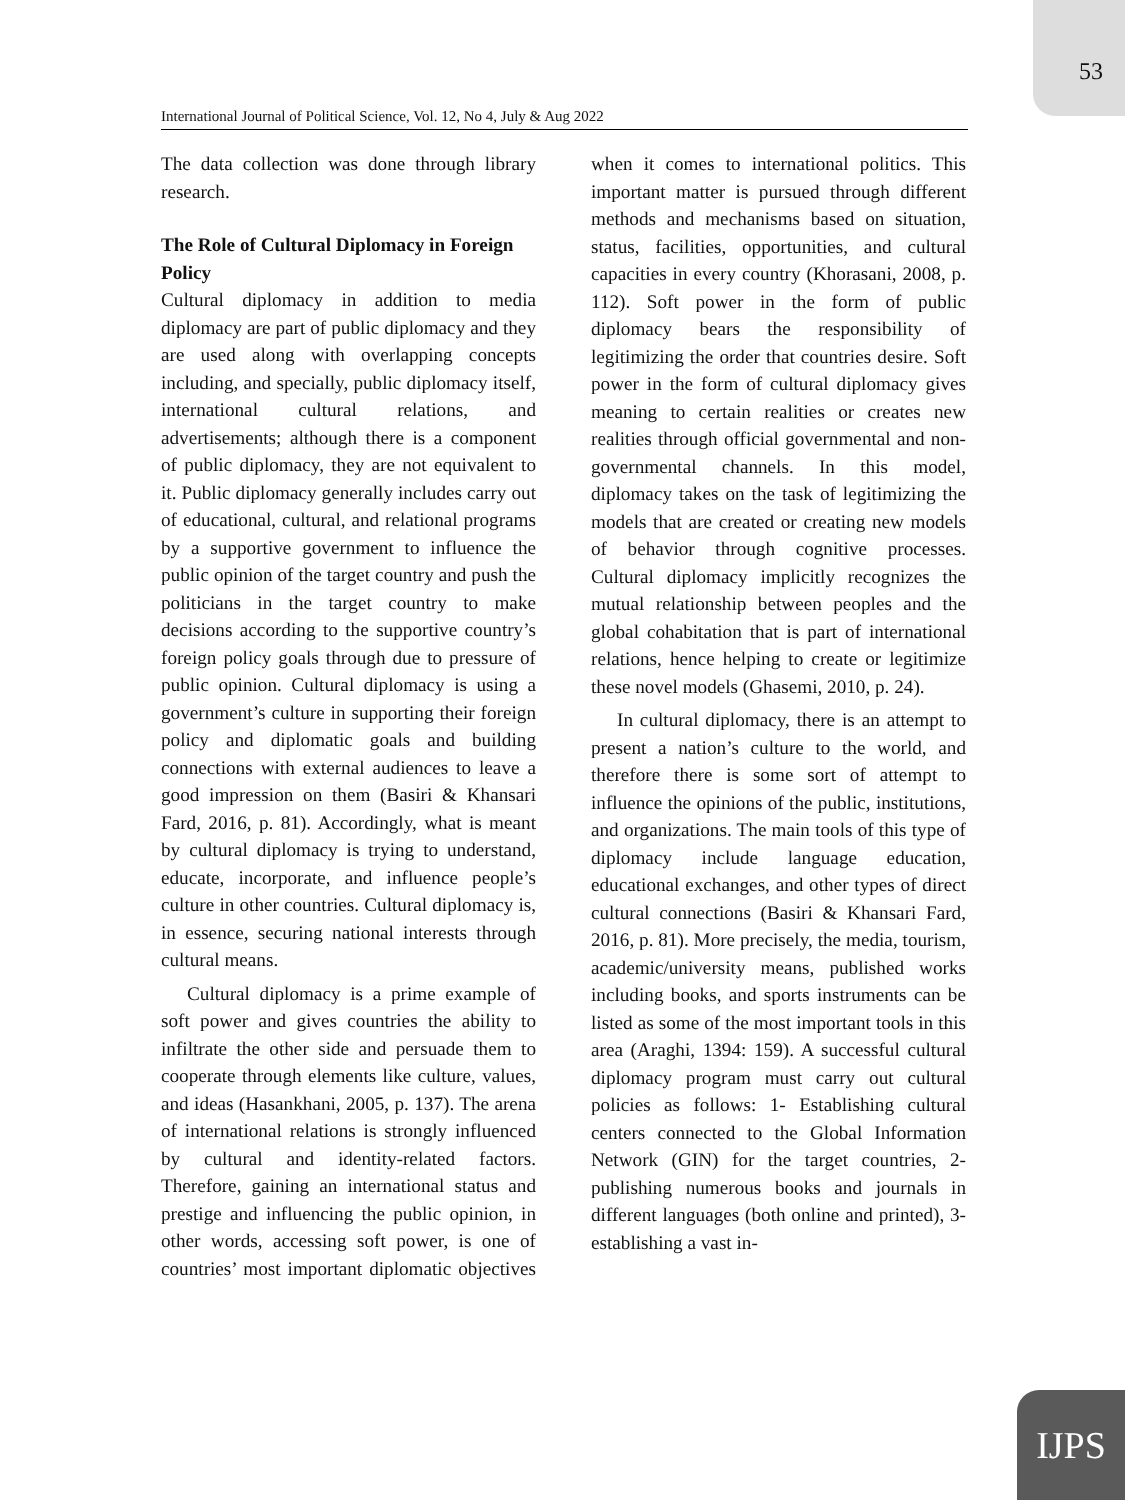53
International Journal of Political Science, Vol. 12, No 4, July & Aug 2022
The data collection was done through library research.
The Role of Cultural Diplomacy in Foreign Policy
Cultural diplomacy in addition to media diplomacy are part of public diplomacy and they are used along with overlapping concepts including, and specially, public diplomacy itself, international cultural relations, and advertisements; although there is a component of public diplomacy, they are not equivalent to it. Public diplomacy generally includes carry out of educational, cultural, and relational programs by a supportive government to influence the public opinion of the target country and push the politicians in the target country to make decisions according to the supportive country’s foreign policy goals through due to pressure of public opinion. Cultural diplomacy is using a government’s culture in supporting their foreign policy and diplomatic goals and building connections with external audiences to leave a good impression on them (Basiri & Khansari Fard, 2016, p. 81). Accordingly, what is meant by cultural diplomacy is trying to understand, educate, incorporate, and influence people’s culture in other countries. Cultural diplomacy is, in essence, securing national interests through cultural means.
Cultural diplomacy is a prime example of soft power and gives countries the ability to infiltrate the other side and persuade them to cooperate through elements like culture, values, and ideas (Hasankhani, 2005, p. 137). The arena of international relations is strongly influenced by cultural and identity-related factors. Therefore, gaining an international status and prestige and influencing the public opinion, in other words, accessing soft power, is one of countries’ most important diplomatic objectives when it comes to international politics. This important matter is pursued through different methods and mechanisms based on situation, status, facilities, opportunities, and cultural capacities in every country (Khorasani, 2008, p. 112). Soft power in the form of public diplomacy bears the responsibility of legitimizing the order that countries desire. Soft power in the form of cultural diplomacy gives meaning to certain realities or creates new realities through official governmental and non-governmental channels. In this model, diplomacy takes on the task of legitimizing the models that are created or creating new models of behavior through cognitive processes. Cultural diplomacy implicitly recognizes the mutual relationship between peoples and the global cohabitation that is part of international relations, hence helping to create or legitimize these novel models (Ghasemi, 2010, p. 24).
In cultural diplomacy, there is an attempt to present a nation’s culture to the world, and therefore there is some sort of attempt to influence the opinions of the public, institutions, and organizations. The main tools of this type of diplomacy include language education, educational exchanges, and other types of direct cultural connections (Basiri & Khansari Fard, 2016, p. 81). More precisely, the media, tourism, academic/university means, published works including books, and sports instruments can be listed as some of the most important tools in this area (Araghi, 1394: 159). A successful cultural diplomacy program must carry out cultural policies as follows: 1- Establishing cultural centers connected to the Global Information Network (GIN) for the target countries, 2- publishing numerous books and journals in different languages (both online and printed), 3- establishing a vast in-
IJPS